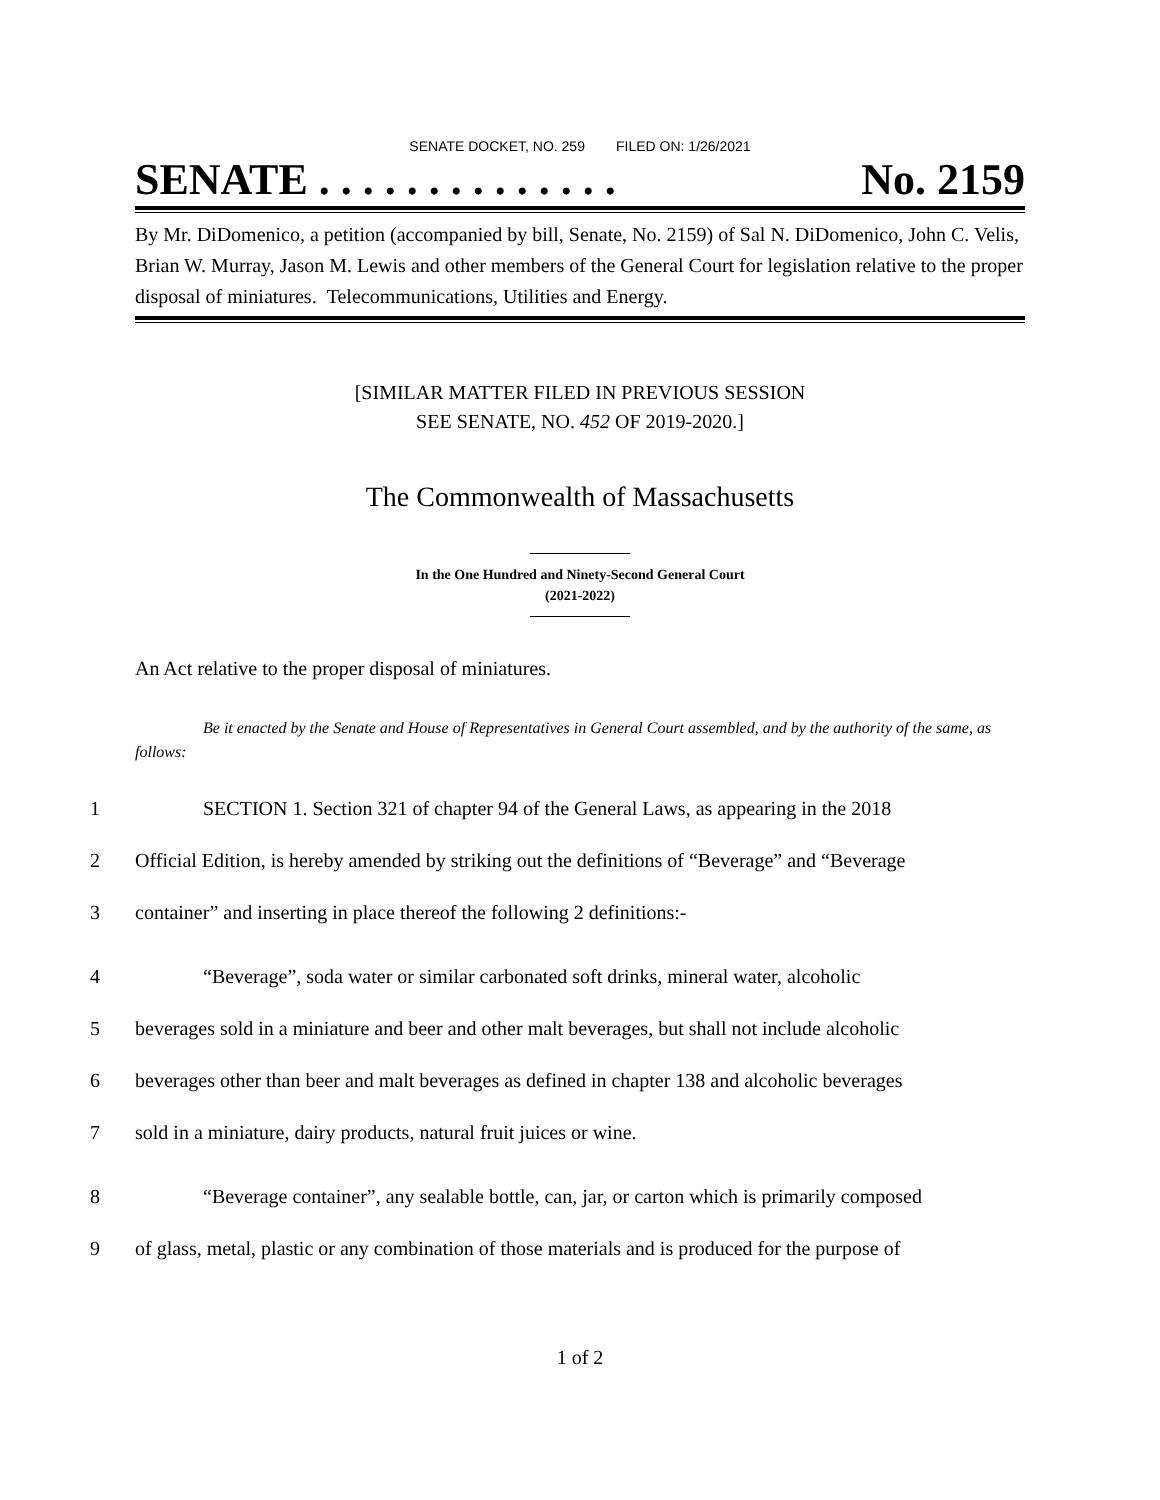SENATE DOCKET, NO. 259 FILED ON: 1/26/2021
SENATE . . . . . . . . . . . . . . No. 2159
By Mr. DiDomenico, a petition (accompanied by bill, Senate, No. 2159) of Sal N. DiDomenico, John C. Velis, Brian W. Murray, Jason M. Lewis and other members of the General Court for legislation relative to the proper disposal of miniatures. Telecommunications, Utilities and Energy.
[SIMILAR MATTER FILED IN PREVIOUS SESSION
SEE SENATE, NO. 452 OF 2019-2020.]
The Commonwealth of Massachusetts
In the One Hundred and Ninety-Second General Court
(2021-2022)
An Act relative to the proper disposal of miniatures.
Be it enacted by the Senate and House of Representatives in General Court assembled, and by the authority of the same, as follows:
1 SECTION 1. Section 321 of chapter 94 of the General Laws, as appearing in the 2018
2 Official Edition, is hereby amended by striking out the definitions of “Beverage” and “Beverage
3 container” and inserting in place thereof the following 2 definitions:-
4 “Beverage”, soda water or similar carbonated soft drinks, mineral water, alcoholic
5 beverages sold in a miniature and beer and other malt beverages, but shall not include alcoholic
6 beverages other than beer and malt beverages as defined in chapter 138 and alcoholic beverages
7 sold in a miniature, dairy products, natural fruit juices or wine.
8 “Beverage container”, any sealable bottle, can, jar, or carton which is primarily composed
9 of glass, metal, plastic or any combination of those materials and is produced for the purpose of
1 of 2